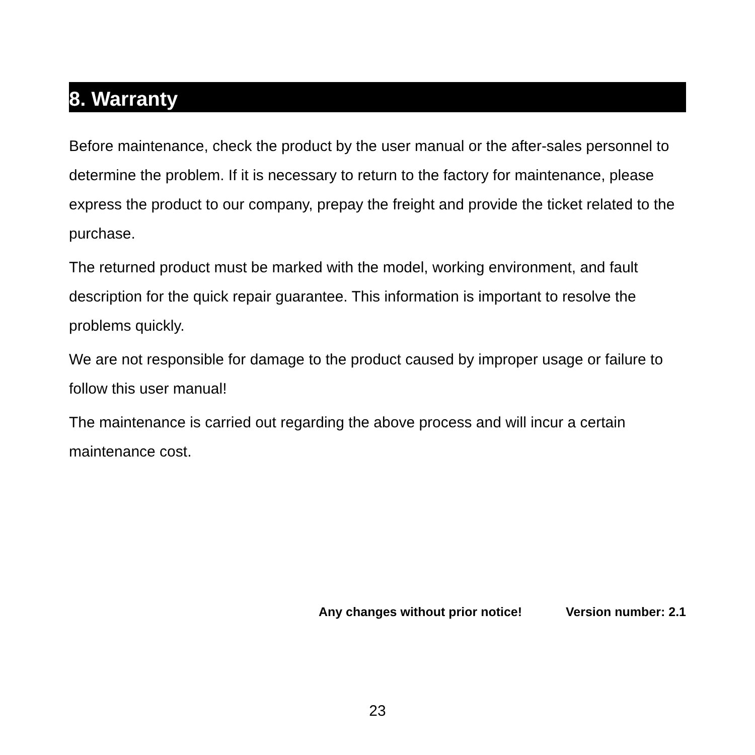8. Warranty
Before maintenance, check the product by the user manual or the after-sales personnel to determine the problem. If it is necessary to return to the factory for maintenance, please express the product to our company, prepay the freight and provide the ticket related to the purchase.
The returned product must be marked with the model, working environment, and fault description for the quick repair guarantee. This information is important to resolve the problems quickly.
We are not responsible for damage to the product caused by improper usage or failure to follow this user manual!
The maintenance is carried out regarding the above process and will incur a certain maintenance cost.
Any changes without prior notice! Version number: 2.1
23